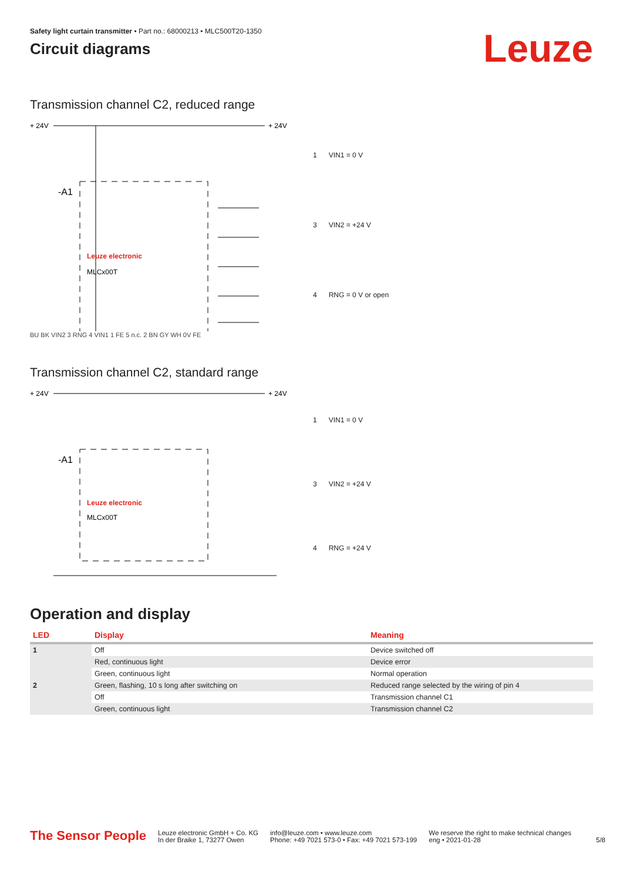Safety light curtain transmitter • Part no.: 68000213 • MLC500T20-1350
Circuit diagrams
Leuze
Transmission channel C2, reduced range
+ 24V
+ 24V
-A1
Leuze electronic
MLCx00T
| 1 | VIN1 = 0 V |
| 3 | VIN2 = +24 V |
| 4 | RNG = 0 V or open |
BU BK VIN2 3 RNG 4 VIN1 1 FE 5 n.c. 2 BN GY WH 0V FE
Transmission channel C2, standard range
+ 24V
+ 24V
-A1
Leuze electronic
MLCx00T
| 1 | VIN1 = 0 V |
| 3 | VIN2 = +24 V |
| 4 | RNG = +24 V |
Operation and display
| LED | Display | Meaning |
| --- | --- | --- |
| 1 | Off | Device switched off |
| | Red, continuous light | Device error |
| | Green, continuous light | Normal operation |
| 2 | Green, flashing, 10 s long after switching on | Reduced range selected by the wiring of pin 4 |
| | Off | Transmission channel C1 |
| | Green, continuous light | Transmission channel C2 |
The Sensor People
Leuze electronic GmbH + Co. KG
In der Braike 1, 73277 Owen
info@leuze.com • www.leuze.com
Phone: +49 7021 573-0 • Fax: +49 7021 573-199
We reserve the right to make technical changes
eng • 2021-01-28
5/8